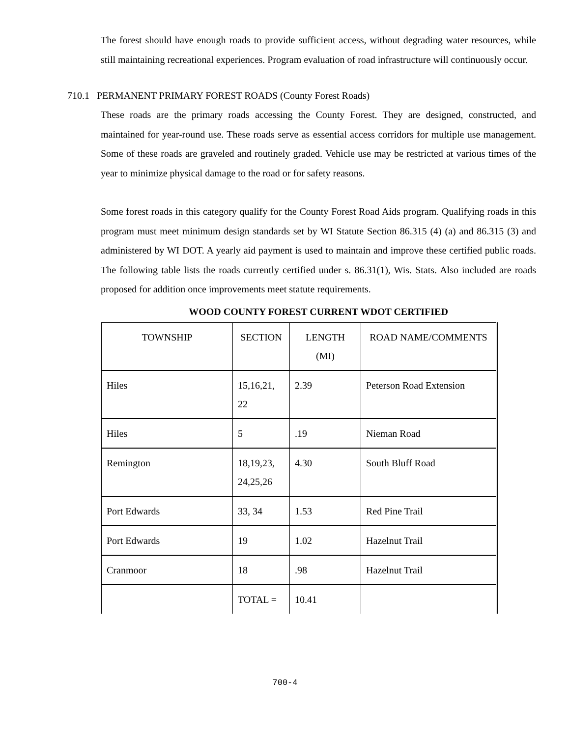The forest should have enough roads to provide sufficient access, without degrading water resources, while still maintaining recreational experiences. Program evaluation of road infrastructure will continuously occur.
710.1 PERMANENT PRIMARY FOREST ROADS (County Forest Roads)
These roads are the primary roads accessing the County Forest. They are designed, constructed, and maintained for year-round use. These roads serve as essential access corridors for multiple use management. Some of these roads are graveled and routinely graded. Vehicle use may be restricted at various times of the year to minimize physical damage to the road or for safety reasons.
Some forest roads in this category qualify for the County Forest Road Aids program. Qualifying roads in this program must meet minimum design standards set by WI Statute Section 86.315 (4) (a) and 86.315 (3) and administered by WI DOT. A yearly aid payment is used to maintain and improve these certified public roads. The following table lists the roads currently certified under s. 86.31(1), Wis. Stats. Also included are roads proposed for addition once improvements meet statute requirements.
WOOD COUNTY FOREST CURRENT WDOT CERTIFIED
| TOWNSHIP | SECTION | LENGTH (MI) | ROAD NAME/COMMENTS |
| --- | --- | --- | --- |
| Hiles | 15,16,21, 22 | 2.39 | Peterson Road Extension |
| Hiles | 5 | .19 | Nieman Road |
| Remington | 18,19,23, 24,25,26 | 4.30 | South Bluff Road |
| Port Edwards | 33, 34 | 1.53 | Red Pine Trail |
| Port Edwards | 19 | 1.02 | Hazelnut Trail |
| Cranmoor | 18 | .98 | Hazelnut Trail |
| | TOTAL = | 10.41 | |
700-4